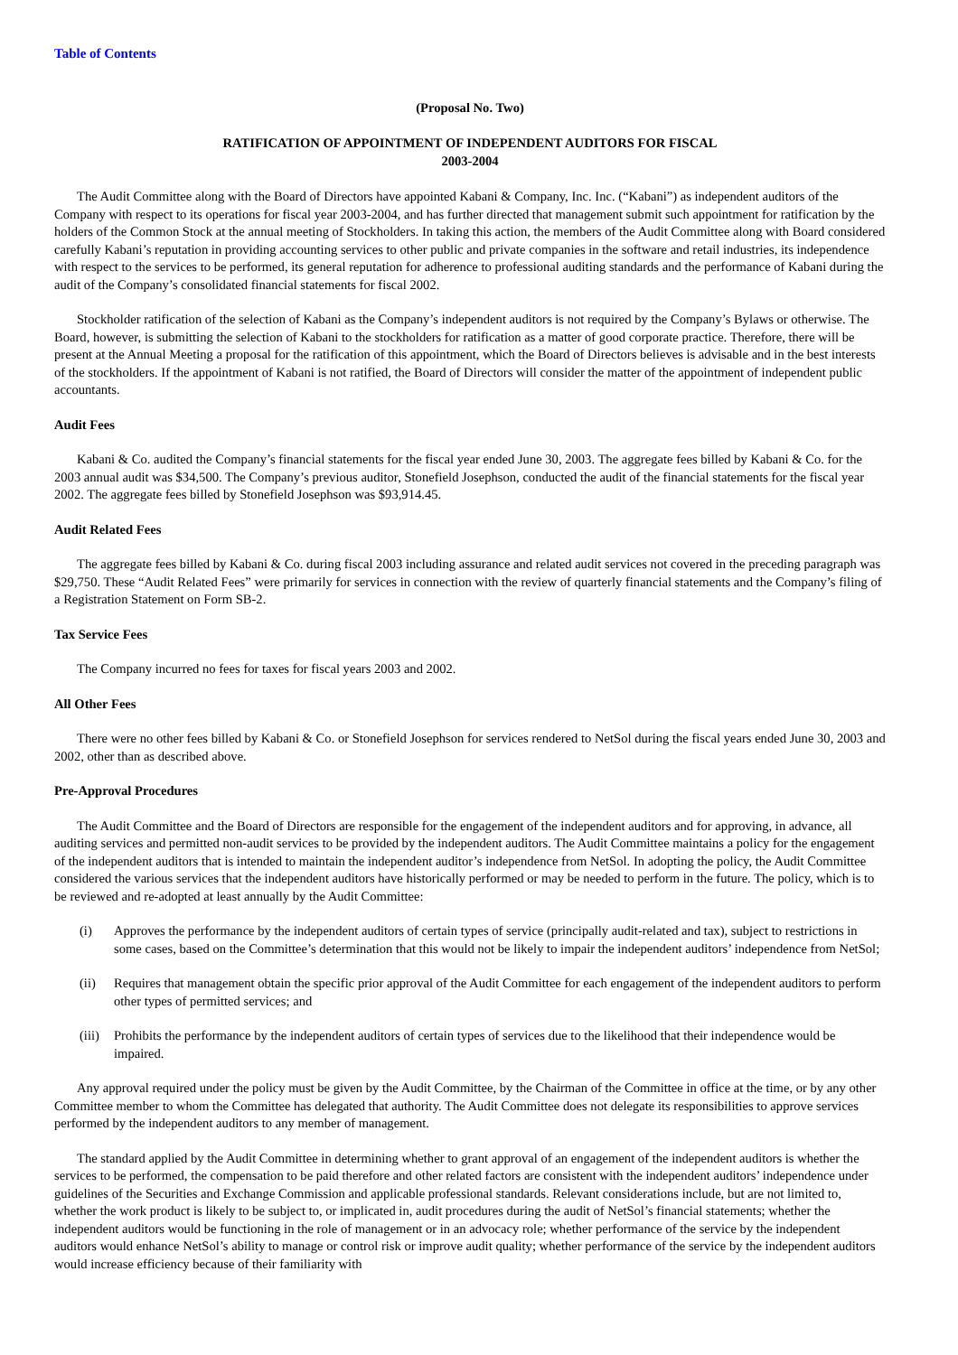Table of Contents
(Proposal No. Two)
RATIFICATION OF APPOINTMENT OF INDEPENDENT AUDITORS FOR FISCAL
2003-2004
The Audit Committee along with the Board of Directors have appointed Kabani & Company, Inc. Inc. (“Kabani”) as independent auditors of the Company with respect to its operations for fiscal year 2003-2004, and has further directed that management submit such appointment for ratification by the holders of the Common Stock at the annual meeting of Stockholders. In taking this action, the members of the Audit Committee along with Board considered carefully Kabani’s reputation in providing accounting services to other public and private companies in the software and retail industries, its independence with respect to the services to be performed, its general reputation for adherence to professional auditing standards and the performance of Kabani during the audit of the Company’s consolidated financial statements for fiscal 2002.
Stockholder ratification of the selection of Kabani as the Company’s independent auditors is not required by the Company’s Bylaws or otherwise. The Board, however, is submitting the selection of Kabani to the stockholders for ratification as a matter of good corporate practice. Therefore, there will be present at the Annual Meeting a proposal for the ratification of this appointment, which the Board of Directors believes is advisable and in the best interests of the stockholders. If the appointment of Kabani is not ratified, the Board of Directors will consider the matter of the appointment of independent public accountants.
Audit Fees
Kabani & Co. audited the Company’s financial statements for the fiscal year ended June 30, 2003. The aggregate fees billed by Kabani & Co. for the 2003 annual audit was $34,500. The Company’s previous auditor, Stonefield Josephson, conducted the audit of the financial statements for the fiscal year 2002. The aggregate fees billed by Stonefield Josephson was $93,914.45.
Audit Related Fees
The aggregate fees billed by Kabani & Co. during fiscal 2003 including assurance and related audit services not covered in the preceding paragraph was $29,750. These “Audit Related Fees” were primarily for services in connection with the review of quarterly financial statements and the Company’s filing of a Registration Statement on Form SB-2.
Tax Service Fees
The Company incurred no fees for taxes for fiscal years 2003 and 2002.
All Other Fees
There were no other fees billed by Kabani & Co. or Stonefield Josephson for services rendered to NetSol during the fiscal years ended June 30, 2003 and 2002, other than as described above.
Pre-Approval Procedures
The Audit Committee and the Board of Directors are responsible for the engagement of the independent auditors and for approving, in advance, all auditing services and permitted non-audit services to be provided by the independent auditors. The Audit Committee maintains a policy for the engagement of the independent auditors that is intended to maintain the independent auditor’s independence from NetSol. In adopting the policy, the Audit Committee considered the various services that the independent auditors have historically performed or may be needed to perform in the future. The policy, which is to be reviewed and re-adopted at least annually by the Audit Committee:
(i) Approves the performance by the independent auditors of certain types of service (principally audit-related and tax), subject to restrictions in some cases, based on the Committee’s determination that this would not be likely to impair the independent auditors’ independence from NetSol;
(ii) Requires that management obtain the specific prior approval of the Audit Committee for each engagement of the independent auditors to perform other types of permitted services; and
(iii)
Prohibits the performance by the independent auditors of certain types of services due to the likelihood that their independence would be impaired.
Any approval required under the policy must be given by the Audit Committee, by the Chairman of the Committee in office at the time, or by any other Committee member to whom the Committee has delegated that authority. The Audit Committee does not delegate its responsibilities to approve services performed by the independent auditors to any member of management.
The standard applied by the Audit Committee in determining whether to grant approval of an engagement of the independent auditors is whether the services to be performed, the compensation to be paid therefore and other related factors are consistent with the independent auditors’ independence under guidelines of the Securities and Exchange Commission and applicable professional standards. Relevant considerations include, but are not limited to, whether the work product is likely to be subject to, or implicated in, audit procedures during the audit of NetSol’s financial statements; whether the independent auditors would be functioning in the role of management or in an advocacy role; whether performance of the service by the independent auditors would enhance NetSol’s ability to manage or control risk or improve audit quality; whether performance of the service by the independent auditors would increase efficiency because of their familiarity with